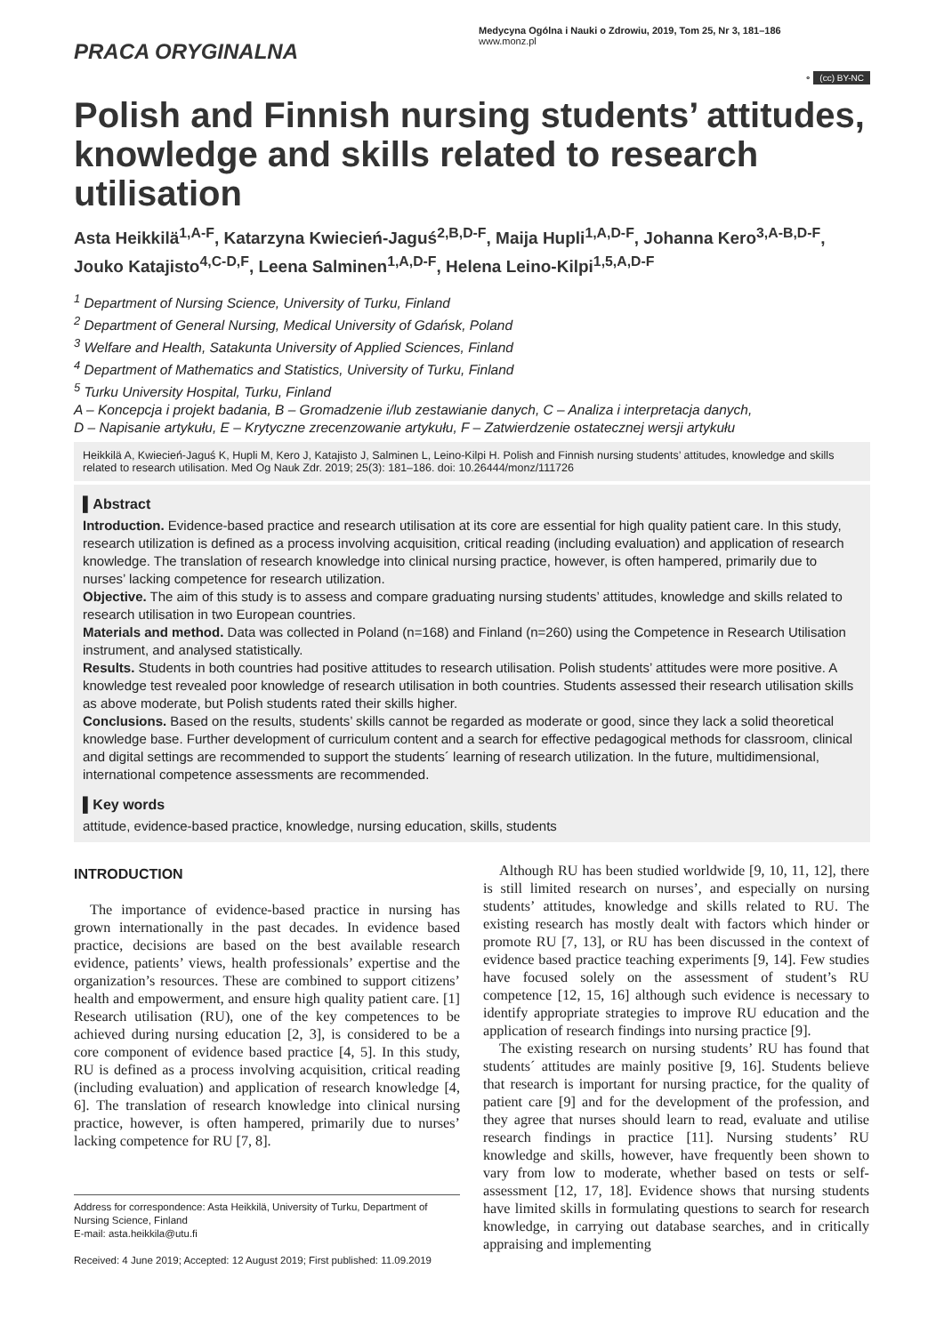PRACA ORYGINALNA
Medycyna Ogólna i Nauki o Zdrowiu, 2019, Tom 25, Nr 3, 181–186
www.monz.pl
⚬ (cc) BY-NC
Polish and Finnish nursing students’ attitudes, knowledge and skills related to research utilisation
Asta Heikkilä<sup>1,A-F</sup>, Katarzyna Kwiecień-Jaguś<sup>2,B,D-F</sup>, Maija Hupli<sup>1,A,D-F</sup>, Johanna Kero<sup>3,A-B,D-F</sup>, Jouko Katajisto<sup>4,C-D,F</sup>, Leena Salminen<sup>1,A,D-F</sup>, Helena Leino-Kilpi<sup>1,5,A,D-F</sup>
<sup>1</sup> Department of Nursing Science, University of Turku, Finland
<sup>2</sup> Department of General Nursing, Medical University of Gdańsk, Poland
<sup>3</sup> Welfare and Health, Satakunta University of Applied Sciences, Finland
<sup>4</sup> Department of Mathematics and Statistics, University of Turku, Finland
<sup>5</sup> Turku University Hospital, Turku, Finland
A – Koncepcja i projekt badania, B – Gromadzenie i/lub zestawianie danych, C – Analiza i interpretacja danych,
D – Napisanie artykułu, E – Krytyczne zrecenzowanie artykułu, F – Zatwierdzenie ostatecznej wersji artykułu
Heikkilä A, Kwiecień-Jaguś K, Hupli M, Kero J, Katajisto J, Salminen L, Leino-Kilpi H. Polish and Finnish nursing students’ attitudes, knowledge and skills related to research utilisation. Med Og Nauk Zdr. 2019; 25(3): 181–186. doi: 10.26444/monz/111726
▌Abstract
Introduction. Evidence-based practice and research utilisation at its core are essential for high quality patient care. In this study, research utilization is defined as a process involving acquisition, critical reading (including evaluation) and application of research knowledge. The translation of research knowledge into clinical nursing practice, however, is often hampered, primarily due to nurses’ lacking competence for research utilization.
Objective. The aim of this study is to assess and compare graduating nursing students’ attitudes, knowledge and skills related to research utilisation in two European countries.
Materials and method. Data was collected in Poland (n=168) and Finland (n=260) using the Competence in Research Utilisation instrument, and analysed statistically.
Results. Students in both countries had positive attitudes to research utilisation. Polish students’ attitudes were more positive. A knowledge test revealed poor knowledge of research utilisation in both countries. Students assessed their research utilisation skills as above moderate, but Polish students rated their skills higher.
Conclusions. Based on the results, students’ skills cannot be regarded as moderate or good, since they lack a solid theoretical knowledge base. Further development of curriculum content and a search for effective pedagogical methods for classroom, clinical and digital settings are recommended to support the students´ learning of research utilization. In the future, multidimensional, international competence assessments are recommended.
▌Key words
attitude, evidence-based practice, knowledge, nursing education, skills, students
INTRODUCTION
The importance of evidence-based practice in nursing has grown internationally in the past decades. In evidence based practice, decisions are based on the best available research evidence, patients’ views, health professionals’ expertise and the organization’s resources. These are combined to support citizens’ health and empowerment, and ensure high quality patient care. [1] Research utilisation (RU), one of the key competences to be achieved during nursing education [2, 3], is considered to be a core component of evidence based practice [4, 5]. In this study, RU is defined as a process involving acquisition, critical reading (including evaluation) and application of research knowledge [4, 6]. The translation of research knowledge into clinical nursing practice, however, is often hampered, primarily due to nurses’ lacking competence for RU [7, 8].
Address for correspondence: Asta Heikkilä, University of Turku, Department of Nursing Science, Finland
E-mail: asta.heikkila@utu.fi
Received: 4 June 2019; Accepted: 12 August 2019; First published: 11.09.2019
Although RU has been studied worldwide [9, 10, 11, 12], there is still limited research on nurses’, and especially on nursing students’ attitudes, knowledge and skills related to RU. The existing research has mostly dealt with factors which hinder or promote RU [7, 13], or RU has been discussed in the context of evidence based practice teaching experiments [9, 14]. Few studies have focused solely on the assessment of student’s RU competence [12, 15, 16] although such evidence is necessary to identify appropriate strategies to improve RU education and the application of research findings into nursing practice [9].
The existing research on nursing students’ RU has found that students´ attitudes are mainly positive [9, 16]. Students believe that research is important for nursing practice, for the quality of patient care [9] and for the development of the profession, and they agree that nurses should learn to read, evaluate and utilise research findings in practice [11]. Nursing students’ RU knowledge and skills, however, have frequently been shown to vary from low to moderate, whether based on tests or self-assessment [12, 17, 18]. Evidence shows that nursing students have limited skills in formulating questions to search for research knowledge, in carrying out database searches, and in critically appraising and implementing